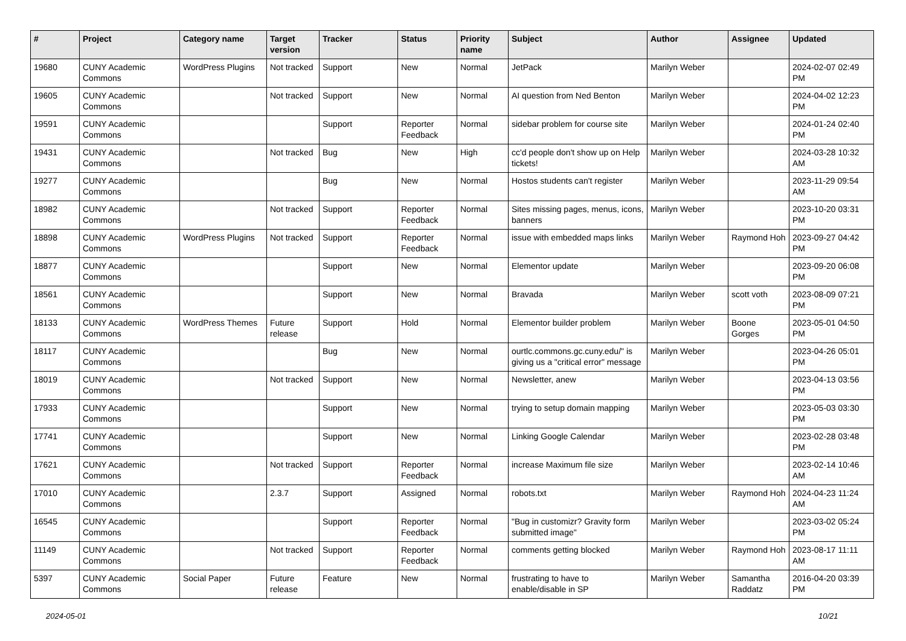| # | Project | Category name | Target version | Tracker | Status | Priority name | Subject | Author | Assignee | Updated |
| --- | --- | --- | --- | --- | --- | --- | --- | --- | --- | --- |
| 19680 | CUNY Academic Commons | WordPress Plugins | Not tracked | Support | New | Normal | JetPack | Marilyn Weber | | 2024-02-07 02:49 PM |
| 19605 | CUNY Academic Commons | | Not tracked | Support | New | Normal | AI question from Ned Benton | Marilyn Weber | | 2024-04-02 12:23 PM |
| 19591 | CUNY Academic Commons | | | Support | Reporter Feedback | Normal | sidebar problem for course site | Marilyn Weber | | 2024-01-24 02:40 PM |
| 19431 | CUNY Academic Commons | | Not tracked | Bug | New | High | cc'd people don't show up on Help tickets! | Marilyn Weber | | 2024-03-28 10:32 AM |
| 19277 | CUNY Academic Commons | | | Bug | New | Normal | Hostos students can't register | Marilyn Weber | | 2023-11-29 09:54 AM |
| 18982 | CUNY Academic Commons | | Not tracked | Support | Reporter Feedback | Normal | Sites missing pages, menus, icons, banners | Marilyn Weber | | 2023-10-20 03:31 PM |
| 18898 | CUNY Academic Commons | WordPress Plugins | Not tracked | Support | Reporter Feedback | Normal | issue with embedded maps links | Marilyn Weber | Raymond Hoh | 2023-09-27 04:42 PM |
| 18877 | CUNY Academic Commons | | | Support | New | Normal | Elementor update | Marilyn Weber | | 2023-09-20 06:08 PM |
| 18561 | CUNY Academic Commons | | | Support | New | Normal | Bravada | Marilyn Weber | scott voth | 2023-08-09 07:21 PM |
| 18133 | CUNY Academic Commons | WordPress Themes | Future release | Support | Hold | Normal | Elementor builder problem | Marilyn Weber | Boone Gorges | 2023-05-01 04:50 PM |
| 18117 | CUNY Academic Commons | | | Bug | New | Normal | ourtlc.commons.gc.cuny.edu/" is giving us a "critical error" message | Marilyn Weber | | 2023-04-26 05:01 PM |
| 18019 | CUNY Academic Commons | | Not tracked | Support | New | Normal | Newsletter, anew | Marilyn Weber | | 2023-04-13 03:56 PM |
| 17933 | CUNY Academic Commons | | | Support | New | Normal | trying to setup domain mapping | Marilyn Weber | | 2023-05-03 03:30 PM |
| 17741 | CUNY Academic Commons | | | Support | New | Normal | Linking Google Calendar | Marilyn Weber | | 2023-02-28 03:48 PM |
| 17621 | CUNY Academic Commons | | Not tracked | Support | Reporter Feedback | Normal | increase Maximum file size | Marilyn Weber | | 2023-02-14 10:46 AM |
| 17010 | CUNY Academic Commons | | 2.3.7 | Support | Assigned | Normal | robots.txt | Marilyn Weber | Raymond Hoh | 2024-04-23 11:24 AM |
| 16545 | CUNY Academic Commons | | | Support | Reporter Feedback | Normal | "Bug in customizr? Gravity form submitted image" | Marilyn Weber | | 2023-03-02 05:24 PM |
| 11149 | CUNY Academic Commons | | Not tracked | Support | Reporter Feedback | Normal | comments getting blocked | Marilyn Weber | Raymond Hoh | 2023-08-17 11:11 AM |
| 5397 | CUNY Academic Commons | Social Paper | Future release | Feature | New | Normal | frustrating to have to enable/disable in SP | Marilyn Weber | Samantha Raddatz | 2016-04-20 03:39 PM |
2024-05-01 10/21